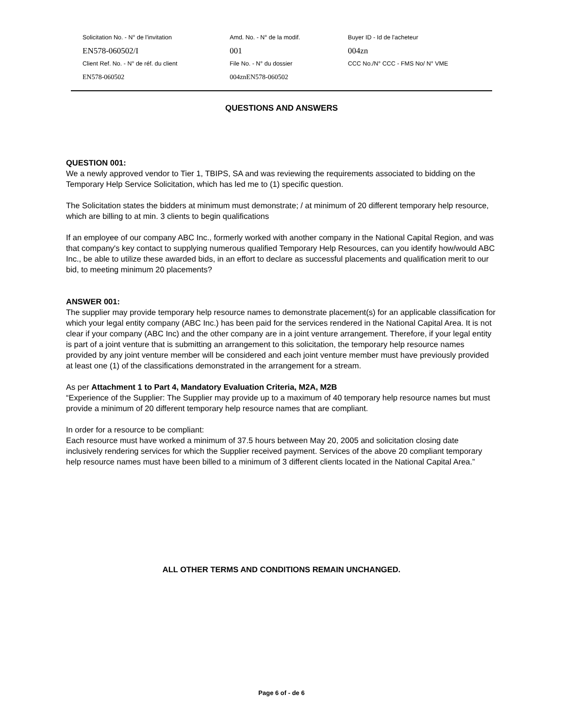Solicitation No. - N° de l'invitation Amd. No. - N° de la modif. Buyer ID - Id de l'acheteur
EN578-060502/I 001 004zn
Client Ref. No. - N° de réf. du client File No. - N° du dossier CCC No./N° CCC - FMS No/ N° VME
EN578-060502 004znEN578-060502
QUESTIONS AND ANSWERS
QUESTION 001:
We a newly approved vendor to Tier 1, TBIPS, SA and was reviewing the requirements associated to bidding on the Temporary Help Service Solicitation, which has led me to (1) specific question.
The Solicitation states the bidders at minimum must demonstrate; / at minimum of 20 different temporary help resource, which are billing to at min. 3 clients to begin qualifications
If an employee of our company ABC Inc., formerly worked with another company in the National Capital Region, and was that company's key contact to supplying numerous qualified Temporary Help Resources, can you identify how/would ABC Inc., be able to utilize these awarded bids, in an effort to declare as successful placements and qualification merit to our bid, to meeting minimum 20 placements?
ANSWER 001:
The supplier may provide temporary help resource names to demonstrate placement(s) for an applicable classification for which your legal entity company (ABC Inc.) has been paid for the services rendered in the National Capital Area. It is not clear if your company (ABC Inc) and the other company are in a joint venture arrangement. Therefore, if your legal entity is part of a joint venture that is submitting an arrangement to this solicitation, the temporary help resource names provided by any joint venture member will be considered and each joint venture member must have previously provided at least one (1) of the classifications demonstrated in the arrangement for a stream.
As per Attachment 1 to Part 4, Mandatory Evaluation Criteria, M2A, M2B
“Experience of the Supplier: The Supplier may provide up to a maximum of 40 temporary help resource names but must provide a minimum of 20 different temporary help resource names that are compliant.
In order for a resource to be compliant:
Each resource must have worked a minimum of 37.5 hours between May 20, 2005 and solicitation closing date inclusively rendering services for which the Supplier received payment. Services of the above 20 compliant temporary help resource names must have been billed to a minimum of 3 different clients located in the National Capital Area.”
ALL OTHER TERMS AND CONDITIONS REMAIN UNCHANGED.
Page 6 of - de 6